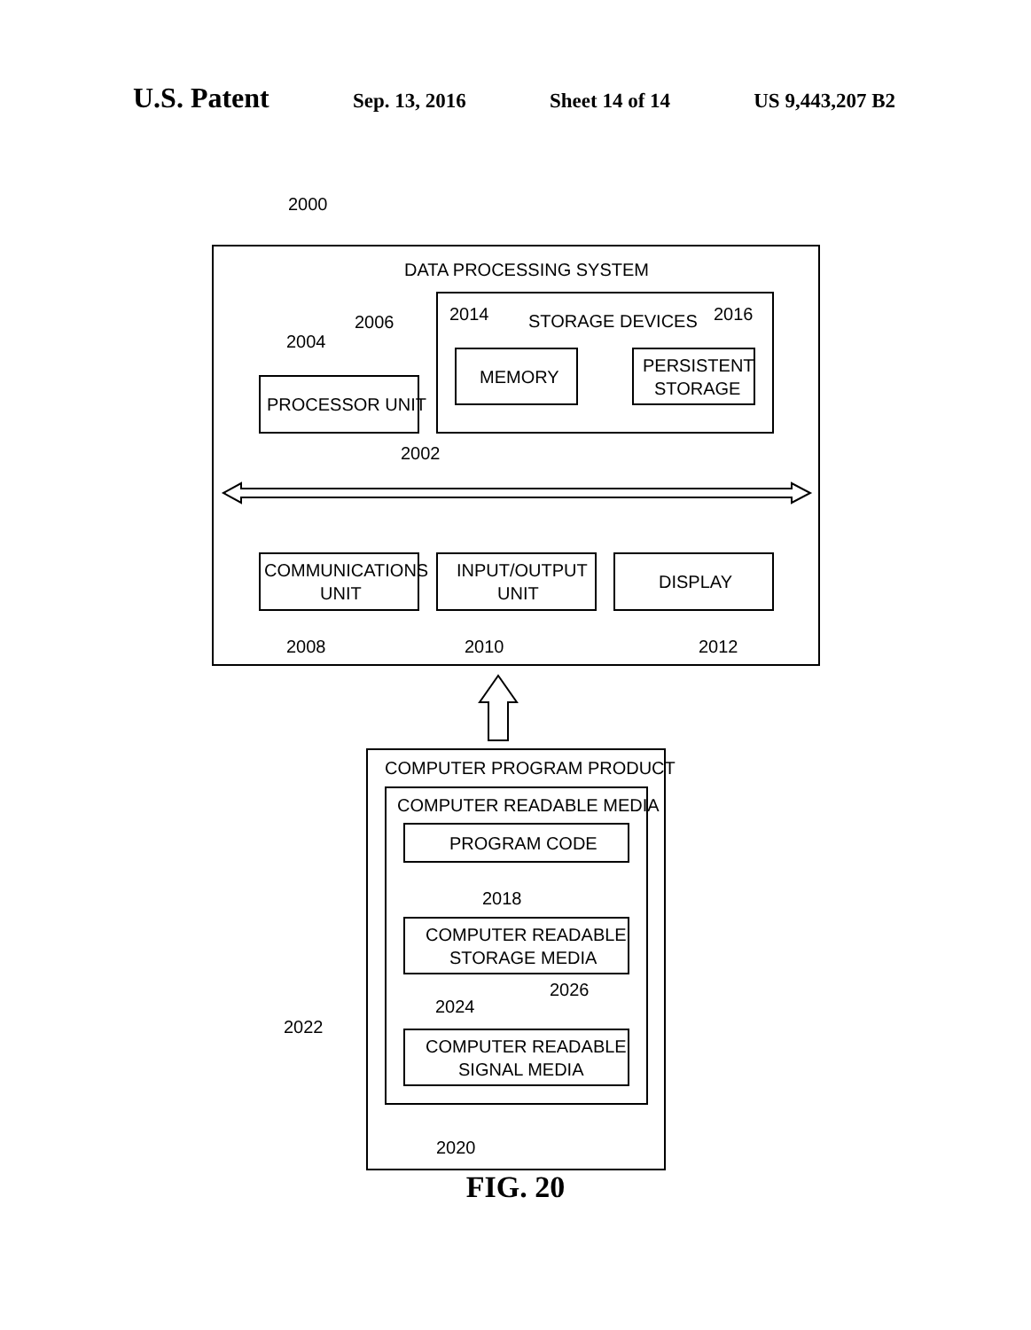U.S. Patent Sep. 13, 2016 Sheet 14 of 14 US 9,443,207 B2
2000
DATA PROCESSING SYSTEM
2006
2004
2014
STORAGE DEVICES
2016
PROCESSOR UNIT
MEMORY
PERSISTENT
STORAGE
2002
COMMUNICATIONS
UNIT
INPUT/OUTPUT
UNIT
DISPLAY
2008
2010
2012
COMPUTER PROGRAM PRODUCT
COMPUTER READABLE MEDIA
PROGRAM CODE
2018
COMPUTER READABLE
STORAGE MEDIA
2024
2026
2022
COMPUTER READABLE
SIGNAL MEDIA
2020
FIG. 20